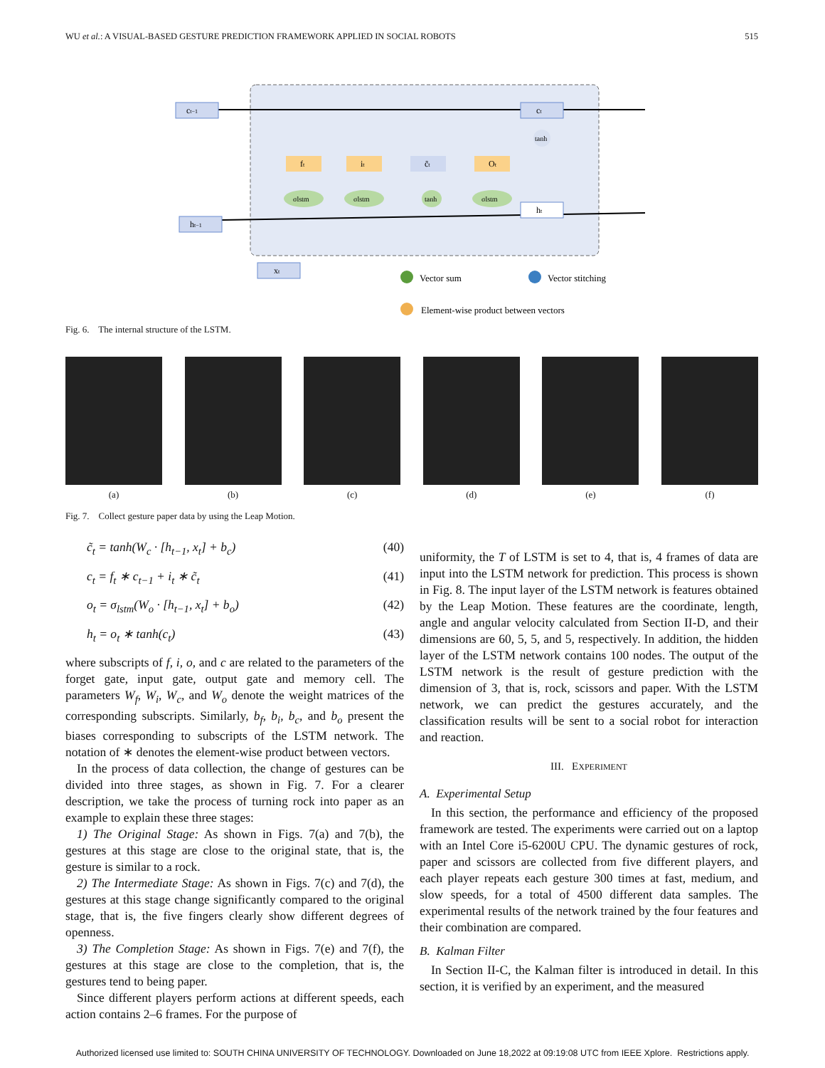WU et al.: A VISUAL-BASED GESTURE PREDICTION FRAMEWORK APPLIED IN SOCIAL ROBOTS 515
ct−1
ht−1
xt
ct
ht
ft
it
c̃t
Ot
σlstm
σlstm
tanh
σlstm
tanh
Vector sum
Vector stitching
Element-wise product between vectors
Fig. 6. The internal structure of the LSTM.
(a) (b) (c) (d) (e) (f)
Fig. 7. Collect gesture paper data by using the Leap Motion.
c̃<sub>t</sub> = tanh(W<sub>c</sub> · [h<sub>t−1</sub>, x<sub>t</sub>] + b<sub>c</sub>) (40)
c<sub>t</sub> = f<sub>t</sub> ∗ c<sub>t−1</sub> + i<sub>t</sub> ∗ c̃<sub>t</sub> (41)
o<sub>t</sub> = σ<sub>lstm</sub>(W<sub>o</sub> · [h<sub>t−1</sub>, x<sub>t</sub>] + b<sub>o</sub>) (42)
h<sub>t</sub> = o<sub>t</sub> ∗ tanh(c<sub>t</sub>) (43)
where subscripts of f, i, o, and c are related to the parameters of the forget gate, input gate, output gate and memory cell. The parameters W<sub>f</sub>, W<sub>i</sub>, W<sub>c</sub>, and W<sub>o</sub> denote the weight matrices of the corresponding subscripts. Similarly, b<sub>f</sub>, b<sub>i</sub>, b<sub>c</sub>, and b<sub>o</sub> present the biases corresponding to subscripts of the LSTM network. The notation of ∗ denotes the element-wise product between vectors.
In the process of data collection, the change of gestures can be divided into three stages, as shown in Fig. 7. For a clearer description, we take the process of turning rock into paper as an example to explain these three stages:
1) The Original Stage: As shown in Figs. 7(a) and 7(b), the gestures at this stage are close to the original state, that is, the gesture is similar to a rock.
2) The Intermediate Stage: As shown in Figs. 7(c) and 7(d), the gestures at this stage change significantly compared to the original stage, that is, the five fingers clearly show different degrees of openness.
3) The Completion Stage: As shown in Figs. 7(e) and 7(f), the gestures at this stage are close to the completion, that is, the gestures tend to being paper.
Since different players perform actions at different speeds, each action contains 2–6 frames. For the purpose of
uniformity, the T of LSTM is set to 4, that is, 4 frames of data are input into the LSTM network for prediction. This process is shown in Fig. 8. The input layer of the LSTM network is features obtained by the Leap Motion. These features are the coordinate, length, angle and angular velocity calculated from Section II-D, and their dimensions are 60, 5, 5, and 5, respectively. In addition, the hidden layer of the LSTM network contains 100 nodes. The output of the LSTM network is the result of gesture prediction with the dimension of 3, that is, rock, scissors and paper. With the LSTM network, we can predict the gestures accurately, and the classification results will be sent to a social robot for interaction and reaction.
III. EXPERIMENT
A. Experimental Setup
In this section, the performance and efficiency of the proposed framework are tested. The experiments were carried out on a laptop with an Intel Core i5-6200U CPU. The dynamic gestures of rock, paper and scissors are collected from five different players, and each player repeats each gesture 300 times at fast, medium, and slow speeds, for a total of 4500 different data samples. The experimental results of the network trained by the four features and their combination are compared.
B. Kalman Filter
In Section II-C, the Kalman filter is introduced in detail. In this section, it is verified by an experiment, and the measured
Authorized licensed use limited to: SOUTH CHINA UNIVERSITY OF TECHNOLOGY. Downloaded on June 18,2022 at 09:19:08 UTC from IEEE Xplore. Restrictions apply.